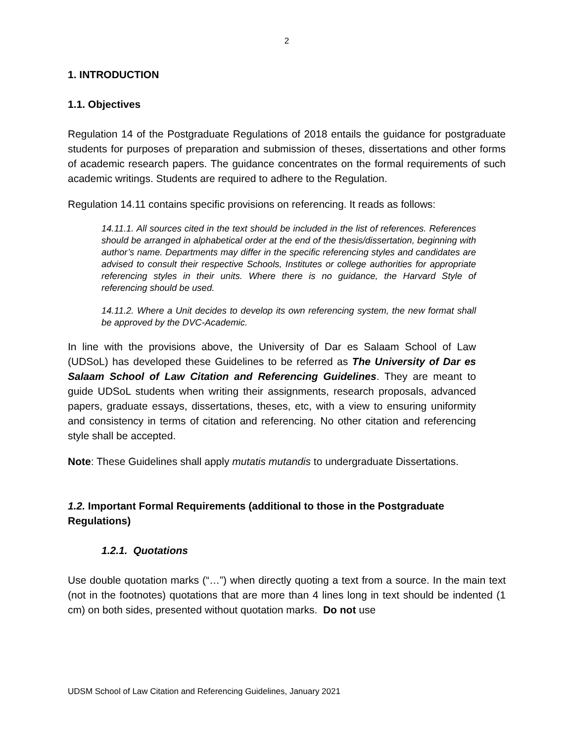2
1. INTRODUCTION
1.1. Objectives
Regulation 14 of the Postgraduate Regulations of 2018 entails the guidance for postgraduate students for purposes of preparation and submission of theses, dissertations and other forms of academic research papers. The guidance concentrates on the formal requirements of such academic writings. Students are required to adhere to the Regulation.
Regulation 14.11 contains specific provisions on referencing. It reads as follows:
14.11.1. All sources cited in the text should be included in the list of references. References should be arranged in alphabetical order at the end of the thesis/dissertation, beginning with author’s name. Departments may differ in the specific referencing styles and candidates are advised to consult their respective Schools, Institutes or college authorities for appropriate referencing styles in their units. Where there is no guidance, the Harvard Style of referencing should be used.
14.11.2. Where a Unit decides to develop its own referencing system, the new format shall be approved by the DVC-Academic.
In line with the provisions above, the University of Dar es Salaam School of Law (UDSoL) has developed these Guidelines to be referred as The University of Dar es Salaam School of Law Citation and Referencing Guidelines. They are meant to guide UDSoL students when writing their assignments, research proposals, advanced papers, graduate essays, dissertations, theses, etc, with a view to ensuring uniformity and consistency in terms of citation and referencing. No other citation and referencing style shall be accepted.
Note: These Guidelines shall apply mutatis mutandis to undergraduate Dissertations.
1.2. Important Formal Requirements (additional to those in the Postgraduate Regulations)
1.2.1. Quotations
Use double quotation marks (“…”) when directly quoting a text from a source. In the main text (not in the footnotes) quotations that are more than 4 lines long in text should be indented (1 cm) on both sides, presented without quotation marks. Do not use
UDSM School of Law Citation and Referencing Guidelines, January 2021